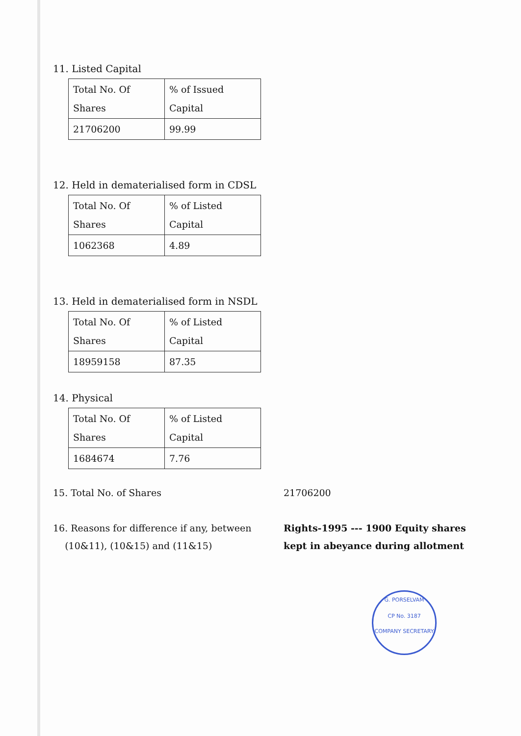11. Listed Capital
| Total No. Of Shares | % of Issued Capital |
| 21706200 | 99.99 |
12. Held in dematerialised form in CDSL
| Total No. Of Shares | % of Listed Capital |
| 1062368 | 4.89 |
13. Held in dematerialised form in NSDL
| Total No. Of Shares | % of Listed Capital |
| 18959158 | 87.35 |
14. Physical
| Total No. Of Shares | % of Listed Capital |
| 1684674 | 7.76 |
15. Total No. of Shares 21706200
16. Reasons for difference if any, between
(10&11), (10&15) and (11&15)
Rights-1995 --- 1900 Equity shares
kept in abeyance during allotment
G. PORSELVAM
CP No. 3187
COMPANY SECRETARY